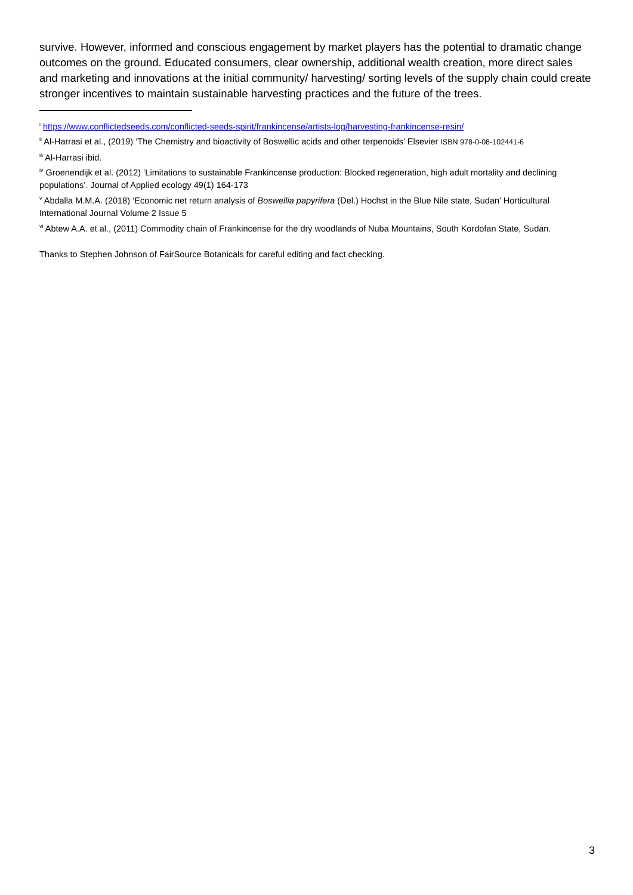survive. However, informed and conscious engagement by market players has the potential to dramatic change outcomes on the ground. Educated consumers, clear ownership, additional wealth creation, more direct sales and marketing and innovations at the initial community/ harvesting/ sorting levels of the supply chain could create stronger incentives to maintain sustainable harvesting practices and the future of the trees.
<sup>i</sup> https://www.conflictedseeds.com/conflicted-seeds-spirit/frankincense/artists-log/harvesting-frankincense-resin/
<sup>ii</sup> Al-Harrasi et al., (2019) ‘The Chemistry and bioactivity of Boswellic acids and other terpenoids’ Elsevier ISBN 978-0-08-102441-6
<sup>iii</sup> Al-Harrasi ibid.
<sup>iv</sup> Groenendijk et al. (2012) ‘Limitations to sustainable Frankincense production: Blocked regeneration, high adult mortality and declining populations’. Journal of Applied ecology 49(1) 164-173
<sup>v</sup> Abdalla M.M.A. (2018) ‘Economic net return analysis of Boswellia papyrifera (Del.) Hochst in the Blue Nile state, Sudan’ Horticultural International Journal Volume 2 Issue 5
<sup>vi</sup> Abtew A.A. et al., (2011) Commodity chain of Frankincense for the dry woodlands of Nuba Mountains, South Kordofan State, Sudan.
Thanks to Stephen Johnson of FairSource Botanicals for careful editing and fact checking.
3